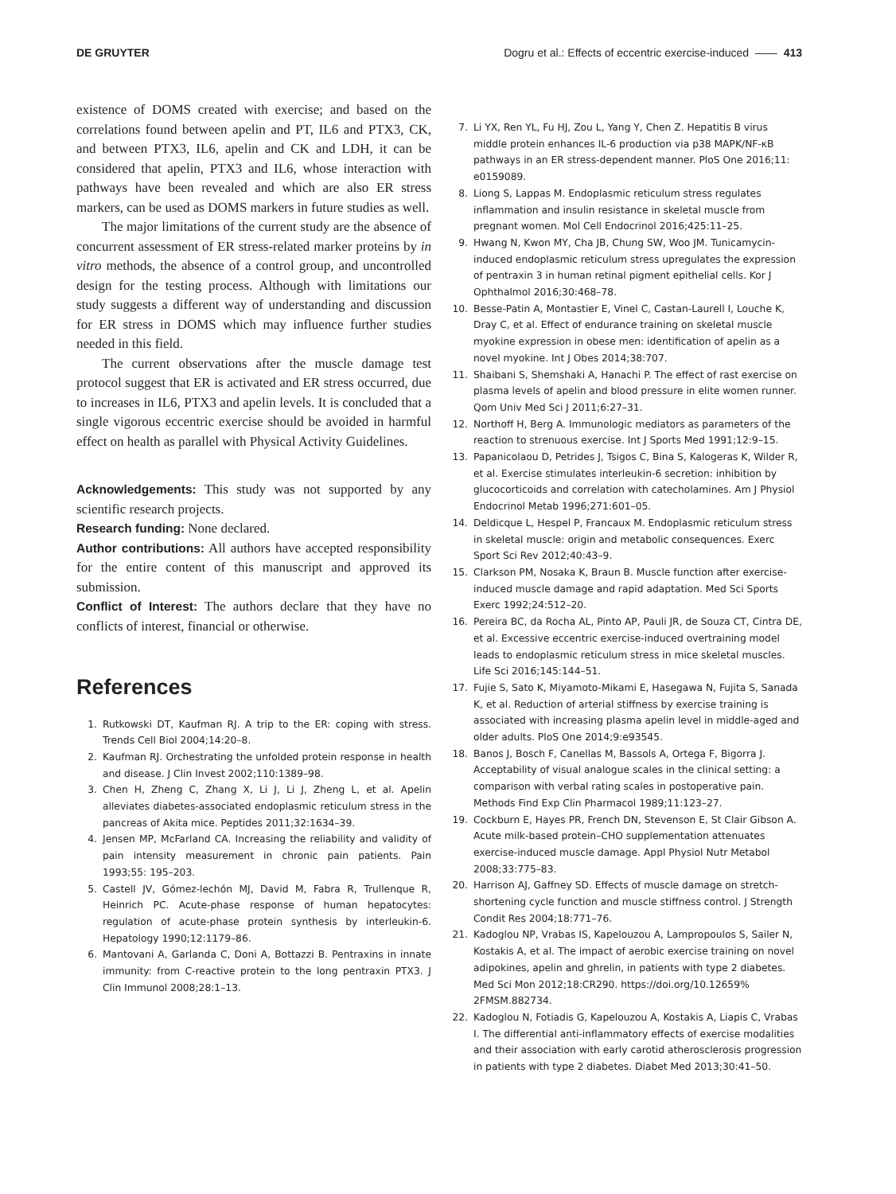DE GRUYTER Dogru et al.: Effects of eccentric exercise-induced —— 413
existence of DOMS created with exercise; and based on the correlations found between apelin and PT, IL6 and PTX3, CK, and between PTX3, IL6, apelin and CK and LDH, it can be considered that apelin, PTX3 and IL6, whose interaction with pathways have been revealed and which are also ER stress markers, can be used as DOMS markers in future studies as well.
The major limitations of the current study are the absence of concurrent assessment of ER stress-related marker proteins by in vitro methods, the absence of a control group, and uncontrolled design for the testing process. Although with limitations our study suggests a different way of understanding and discussion for ER stress in DOMS which may influence further studies needed in this field.
The current observations after the muscle damage test protocol suggest that ER is activated and ER stress occurred, due to increases in IL6, PTX3 and apelin levels. It is concluded that a single vigorous eccentric exercise should be avoided in harmful effect on health as parallel with Physical Activity Guidelines.
Acknowledgements: This study was not supported by any scientific research projects.
Research funding: None declared.
Author contributions: All authors have accepted responsibility for the entire content of this manuscript and approved its submission.
Conflict of Interest: The authors declare that they have no conflicts of interest, financial or otherwise.
References
1. Rutkowski DT, Kaufman RJ. A trip to the ER: coping with stress. Trends Cell Biol 2004;14:20–8.
2. Kaufman RJ. Orchestrating the unfolded protein response in health and disease. J Clin Invest 2002;110:1389–98.
3. Chen H, Zheng C, Zhang X, Li J, Li J, Zheng L, et al. Apelin alleviates diabetes-associated endoplasmic reticulum stress in the pancreas of Akita mice. Peptides 2011;32:1634–39.
4. Jensen MP, McFarland CA. Increasing the reliability and validity of pain intensity measurement in chronic pain patients. Pain 1993;55: 195–203.
5. Castell JV, Gómez-lechón MJ, David M, Fabra R, Trullenque R, Heinrich PC. Acute-phase response of human hepatocytes: regulation of acute-phase protein synthesis by interleukin-6. Hepatology 1990;12:1179–86.
6. Mantovani A, Garlanda C, Doni A, Bottazzi B. Pentraxins in innate immunity: from C-reactive protein to the long pentraxin PTX3. J Clin Immunol 2008;28:1–13.
7. Li YX, Ren YL, Fu HJ, Zou L, Yang Y, Chen Z. Hepatitis B virus middle protein enhances IL-6 production via p38 MAPK/NF-κB pathways in an ER stress-dependent manner. PloS One 2016;11: e0159089.
8. Liong S, Lappas M. Endoplasmic reticulum stress regulates inflammation and insulin resistance in skeletal muscle from pregnant women. Mol Cell Endocrinol 2016;425:11–25.
9. Hwang N, Kwon MY, Cha JB, Chung SW, Woo JM. Tunicamycin-induced endoplasmic reticulum stress upregulates the expression of pentraxin 3 in human retinal pigment epithelial cells. Kor J Ophthalmol 2016;30:468–78.
10. Besse-Patin A, Montastier E, Vinel C, Castan-Laurell I, Louche K, Dray C, et al. Effect of endurance training on skeletal muscle myokine expression in obese men: identification of apelin as a novel myokine. Int J Obes 2014;38:707.
11. Shaibani S, Shemshaki A, Hanachi P. The effect of rast exercise on plasma levels of apelin and blood pressure in elite women runner. Qom Univ Med Sci J 2011;6:27–31.
12. Northoff H, Berg A. Immunologic mediators as parameters of the reaction to strenuous exercise. Int J Sports Med 1991;12:9–15.
13. Papanicolaou D, Petrides J, Tsigos C, Bina S, Kalogeras K, Wilder R, et al. Exercise stimulates interleukin-6 secretion: inhibition by glucocorticoids and correlation with catecholamines. Am J Physiol Endocrinol Metab 1996;271:601–05.
14. Deldicque L, Hespel P, Francaux M. Endoplasmic reticulum stress in skeletal muscle: origin and metabolic consequences. Exerc Sport Sci Rev 2012;40:43–9.
15. Clarkson PM, Nosaka K, Braun B. Muscle function after exercise-induced muscle damage and rapid adaptation. Med Sci Sports Exerc 1992;24:512–20.
16. Pereira BC, da Rocha AL, Pinto AP, Pauli JR, de Souza CT, Cintra DE, et al. Excessive eccentric exercise-induced overtraining model leads to endoplasmic reticulum stress in mice skeletal muscles. Life Sci 2016;145:144–51.
17. Fujie S, Sato K, Miyamoto-Mikami E, Hasegawa N, Fujita S, Sanada K, et al. Reduction of arterial stiffness by exercise training is associated with increasing plasma apelin level in middle-aged and older adults. PloS One 2014;9:e93545.
18. Banos J, Bosch F, Canellas M, Bassols A, Ortega F, Bigorra J. Acceptability of visual analogue scales in the clinical setting: a comparison with verbal rating scales in postoperative pain. Methods Find Exp Clin Pharmacol 1989;11:123–27.
19. Cockburn E, Hayes PR, French DN, Stevenson E, St Clair Gibson A. Acute milk-based protein–CHO supplementation attenuates exercise-induced muscle damage. Appl Physiol Nutr Metabol 2008;33:775–83.
20. Harrison AJ, Gaffney SD. Effects of muscle damage on stretch-shortening cycle function and muscle stiffness control. J Strength Condit Res 2004;18:771–76.
21. Kadoglou NP, Vrabas IS, Kapelouzou A, Lampropoulos S, Sailer N, Kostakis A, et al. The impact of aerobic exercise training on novel adipokines, apelin and ghrelin, in patients with type 2 diabetes. Med Sci Mon 2012;18:CR290. https://doi.org/10.12659% 2FMSM.882734.
22. Kadoglou N, Fotiadis G, Kapelouzou A, Kostakis A, Liapis C, Vrabas I. The differential anti-inflammatory effects of exercise modalities and their association with early carotid atherosclerosis progression in patients with type 2 diabetes. Diabet Med 2013;30:41–50.